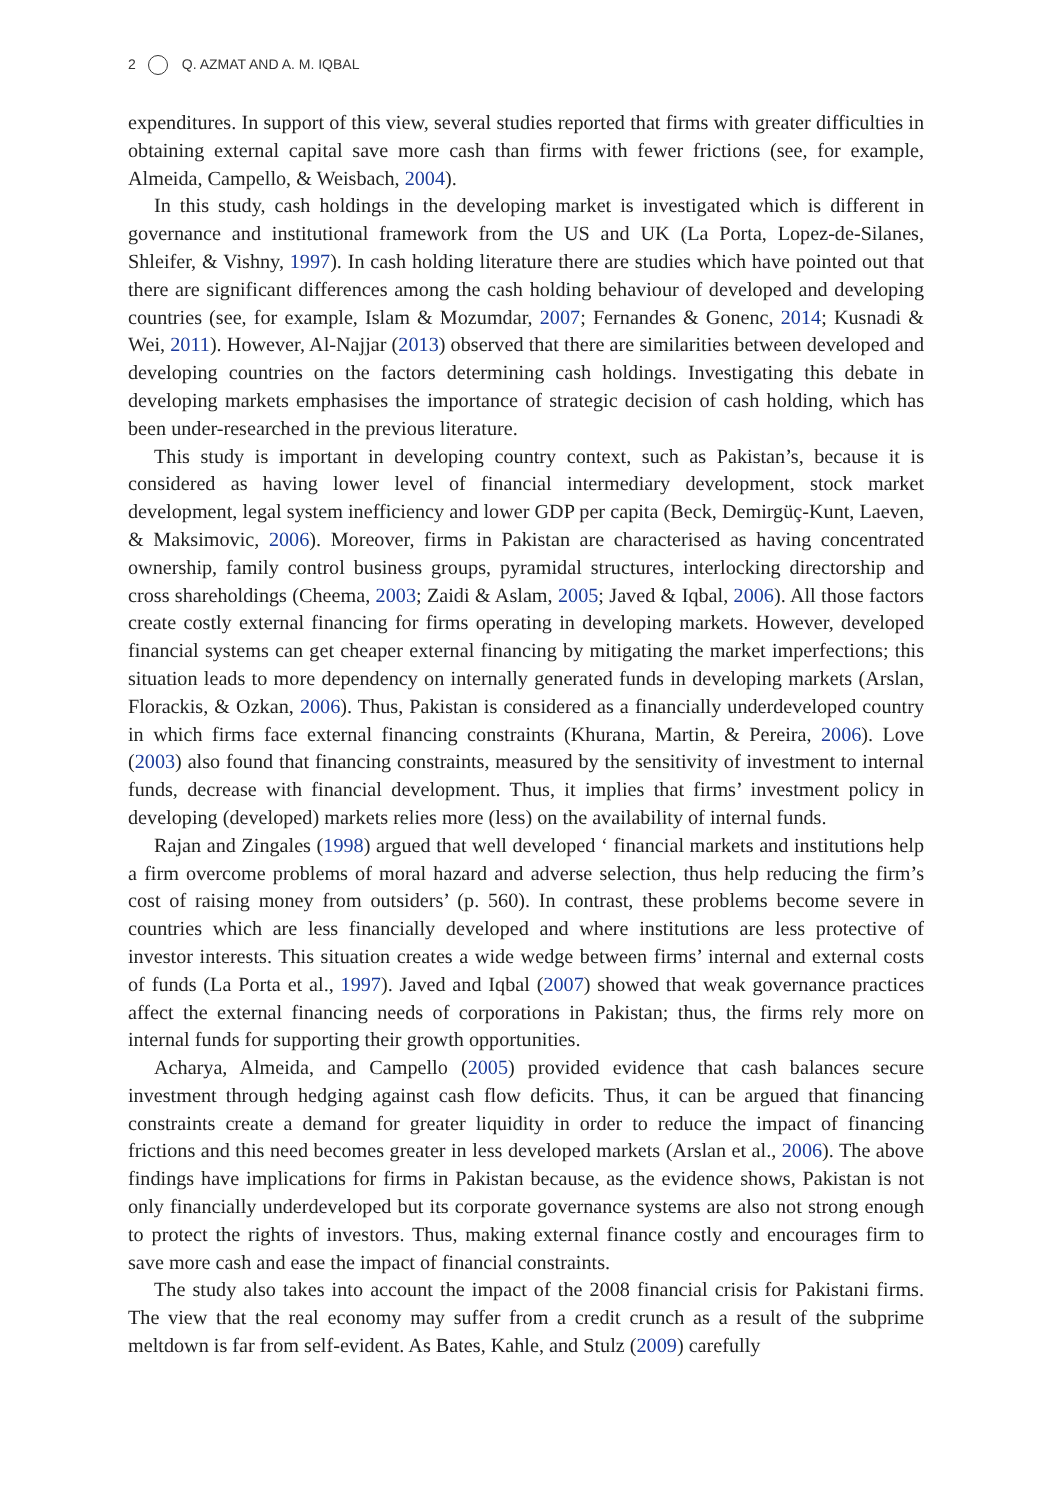2 Q. AZMAT AND A. M. IQBAL
expenditures. In support of this view, several studies reported that firms with greater difficulties in obtaining external capital save more cash than firms with fewer frictions (see, for example, Almeida, Campello, & Weisbach, 2004).
In this study, cash holdings in the developing market is investigated which is different in governance and institutional framework from the US and UK (La Porta, Lopez-de-Silanes, Shleifer, & Vishny, 1997). In cash holding literature there are studies which have pointed out that there are significant differences among the cash holding behaviour of developed and developing countries (see, for example, Islam & Mozumdar, 2007; Fernandes & Gonenc, 2014; Kusnadi & Wei, 2011). However, Al-Najjar (2013) observed that there are similarities between developed and developing countries on the factors determining cash holdings. Investigating this debate in developing markets emphasises the importance of strategic decision of cash holding, which has been under-researched in the previous literature.
This study is important in developing country context, such as Pakistan’s, because it is considered as having lower level of financial intermediary development, stock market development, legal system inefficiency and lower GDP per capita (Beck, Demirgüç-Kunt, Laeven, & Maksimovic, 2006). Moreover, firms in Pakistan are characterised as having concentrated ownership, family control business groups, pyramidal structures, interlocking directorship and cross shareholdings (Cheema, 2003; Zaidi & Aslam, 2005; Javed & Iqbal, 2006). All those factors create costly external financing for firms operating in developing markets. However, developed financial systems can get cheaper external financing by mitigating the market imperfections; this situation leads to more dependency on internally generated funds in developing markets (Arslan, Florackis, & Ozkan, 2006). Thus, Pakistan is considered as a financially underdeveloped country in which firms face external financing constraints (Khurana, Martin, & Pereira, 2006). Love (2003) also found that financing constraints, measured by the sensitivity of investment to internal funds, decrease with financial development. Thus, it implies that firms’ investment policy in developing (developed) markets relies more (less) on the availability of internal funds.
Rajan and Zingales (1998) argued that well developed ‘ financial markets and institutions help a firm overcome problems of moral hazard and adverse selection, thus help reducing the firm’s cost of raising money from outsiders’ (p. 560). In contrast, these problems become severe in countries which are less financially developed and where institutions are less protective of investor interests. This situation creates a wide wedge between firms’ internal and external costs of funds (La Porta et al., 1997). Javed and Iqbal (2007) showed that weak governance practices affect the external financing needs of corporations in Pakistan; thus, the firms rely more on internal funds for supporting their growth opportunities.
Acharya, Almeida, and Campello (2005) provided evidence that cash balances secure investment through hedging against cash flow deficits. Thus, it can be argued that financing constraints create a demand for greater liquidity in order to reduce the impact of financing frictions and this need becomes greater in less developed markets (Arslan et al., 2006). The above findings have implications for firms in Pakistan because, as the evidence shows, Pakistan is not only financially underdeveloped but its corporate governance systems are also not strong enough to protect the rights of investors. Thus, making external finance costly and encourages firm to save more cash and ease the impact of financial constraints.
The study also takes into account the impact of the 2008 financial crisis for Pakistani firms. The view that the real economy may suffer from a credit crunch as a result of the subprime meltdown is far from self-evident. As Bates, Kahle, and Stulz (2009) carefully